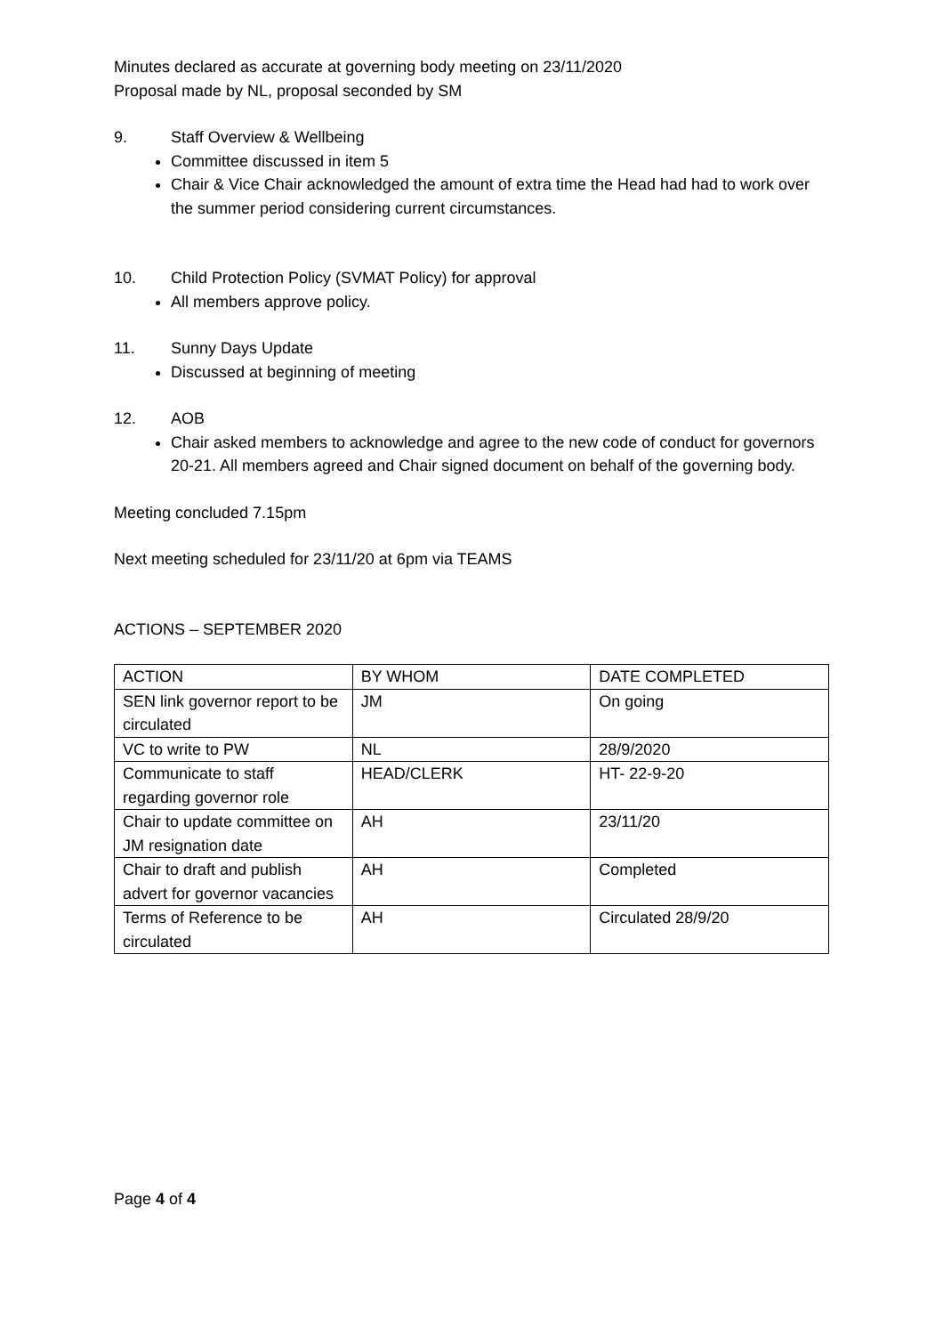Minutes declared as accurate at governing body meeting on 23/11/2020
Proposal made by NL, proposal seconded by SM
9. Staff Overview & Wellbeing
Committee discussed in item 5
Chair & Vice Chair acknowledged the amount of extra time the Head had had to work over the summer period considering current circumstances.
10. Child Protection Policy (SVMAT Policy) for approval
All members approve policy.
11. Sunny Days Update
Discussed at beginning of meeting
12. AOB
Chair asked members to acknowledge and agree to the new code of conduct for governors 20-21. All members agreed and Chair signed document on behalf of the governing body.
Meeting concluded 7.15pm
Next meeting scheduled for 23/11/20 at 6pm via TEAMS
ACTIONS – SEPTEMBER 2020
| ACTION | BY WHOM | DATE COMPLETED |
| SEN link governor report to be circulated | JM | On going |
| VC to write to PW | NL | 28/9/2020 |
| Communicate to staff regarding governor role | HEAD/CLERK | HT- 22-9-20 |
| Chair to update committee on JM resignation date | AH | 23/11/20 |
| Chair to draft and publish advert for governor vacancies | AH | Completed |
| Terms of Reference to be circulated | AH | Circulated 28/9/20 |
Page 4 of 4